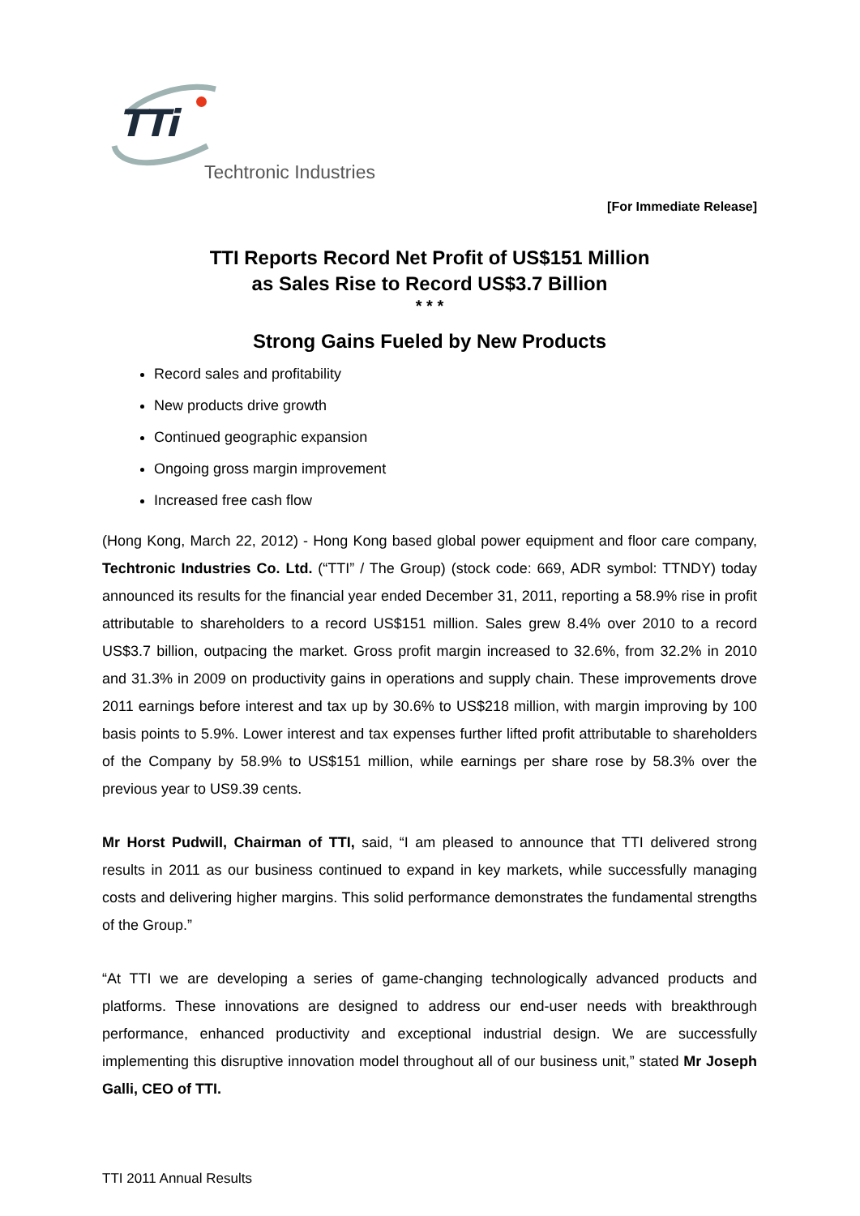TTi
Techtronic Industries
[For Immediate Release]
TTI Reports Record Net Profit of US$151 Million
as Sales Rise to Record US$3.7 Billion
* * *
Strong Gains Fueled by New Products
Record sales and profitability
New products drive growth
Continued geographic expansion
Ongoing gross margin improvement
Increased free cash flow
(Hong Kong, March 22, 2012) - Hong Kong based global power equipment and floor care company, Techtronic Industries Co. Ltd. (“TTI” / The Group) (stock code: 669, ADR symbol: TTNDY) today announced its results for the financial year ended December 31, 2011, reporting a 58.9% rise in profit attributable to shareholders to a record US$151 million. Sales grew 8.4% over 2010 to a record US$3.7 billion, outpacing the market. Gross profit margin increased to 32.6%, from 32.2% in 2010 and 31.3% in 2009 on productivity gains in operations and supply chain. These improvements drove 2011 earnings before interest and tax up by 30.6% to US$218 million, with margin improving by 100 basis points to 5.9%. Lower interest and tax expenses further lifted profit attributable to shareholders of the Company by 58.9% to US$151 million, while earnings per share rose by 58.3% over the previous year to US9.39 cents.
Mr Horst Pudwill, Chairman of TTI, said, “I am pleased to announce that TTI delivered strong results in 2011 as our business continued to expand in key markets, while successfully managing costs and delivering higher margins. This solid performance demonstrates the fundamental strengths of the Group.”
“At TTI we are developing a series of game-changing technologically advanced products and platforms. These innovations are designed to address our end-user needs with breakthrough performance, enhanced productivity and exceptional industrial design. We are successfully implementing this disruptive innovation model throughout all of our business unit,” stated Mr Joseph Galli, CEO of TTI.
TTI 2011 Annual Results